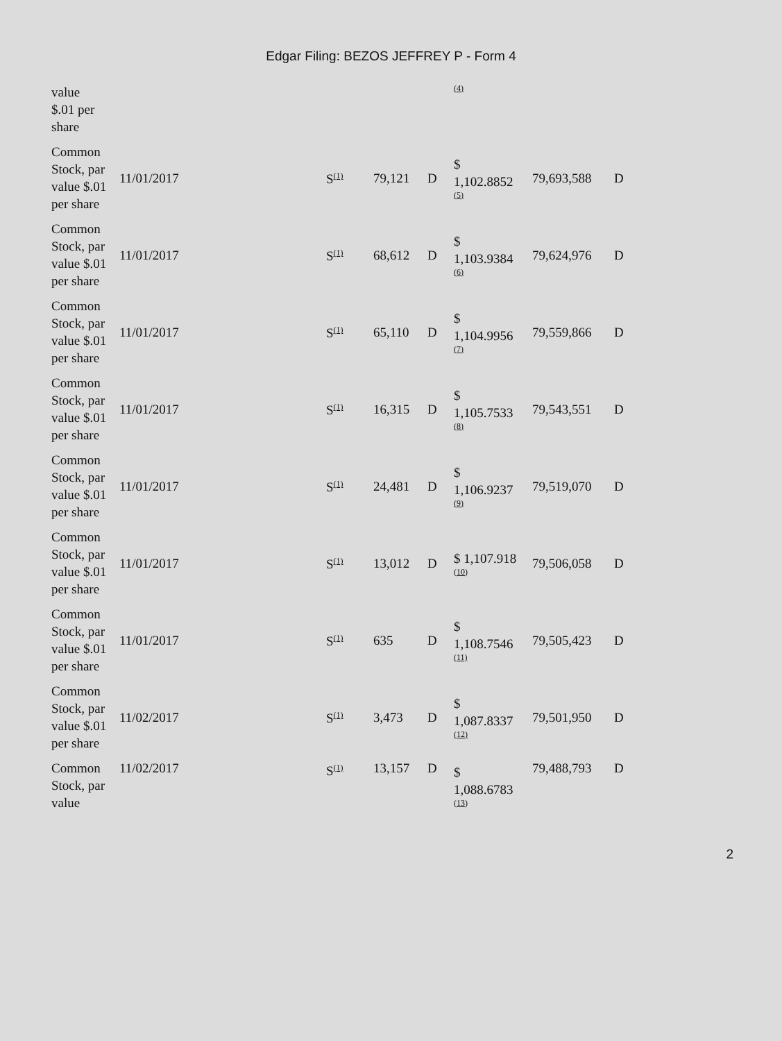Edgar Filing: BEZOS JEFFREY P - Form 4
| value $.01 per share | | | | | (4) | | |
| Common Stock, par value $.01 per share | 11/01/2017 | S<sup>(1)</sup> | 79,121 | D | $ 1,102.8852 (5) | 79,693,588 | D |
| Common Stock, par value $.01 per share | 11/01/2017 | S<sup>(1)</sup> | 68,612 | D | $ 1,103.9384 (6) | 79,624,976 | D |
| Common Stock, par value $.01 per share | 11/01/2017 | S<sup>(1)</sup> | 65,110 | D | $ 1,104.9956 (7) | 79,559,866 | D |
| Common Stock, par value $.01 per share | 11/01/2017 | S<sup>(1)</sup> | 16,315 | D | $ 1,105.7533 (8) | 79,543,551 | D |
| Common Stock, par value $.01 per share | 11/01/2017 | S<sup>(1)</sup> | 24,481 | D | $ 1,106.9237 (9) | 79,519,070 | D |
| Common Stock, par value $.01 per share | 11/01/2017 | S<sup>(1)</sup> | 13,012 | D | $ 1,107.918 (10) | 79,506,058 | D |
| Common Stock, par value $.01 per share | 11/01/2017 | S<sup>(1)</sup> | 635 | D | $ 1,108.7546 (11) | 79,505,423 | D |
| Common Stock, par value $.01 per share | 11/02/2017 | S<sup>(1)</sup> | 3,473 | D | $ 1,087.8337 (12) | 79,501,950 | D |
| Common Stock, par value | 11/02/2017 | S<sup>(1)</sup> | 13,157 | D | $ 1,088.6783 (13) | 79,488,793 | D |
2